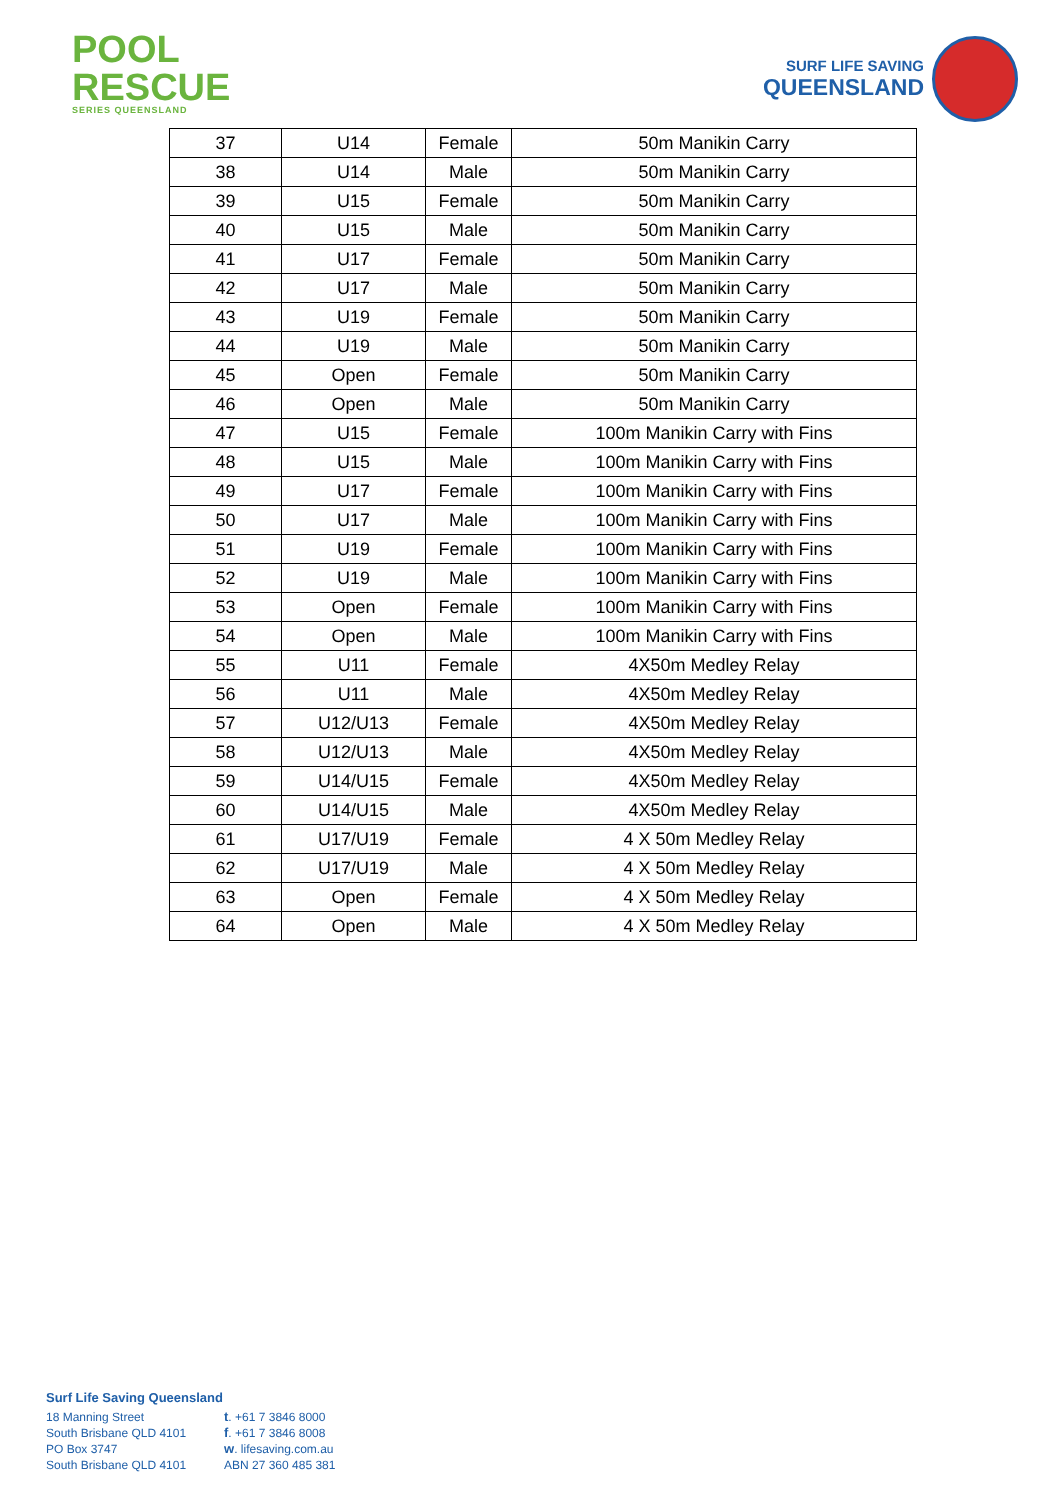POOL
RESCUE
SERIES QUEENSLAND
SURF LIFE SAVING
QUEENSLAND
| 37 | U14 | Female | 50m Manikin Carry |
| 38 | U14 | Male | 50m Manikin Carry |
| 39 | U15 | Female | 50m Manikin Carry |
| 40 | U15 | Male | 50m Manikin Carry |
| 41 | U17 | Female | 50m Manikin Carry |
| 42 | U17 | Male | 50m Manikin Carry |
| 43 | U19 | Female | 50m Manikin Carry |
| 44 | U19 | Male | 50m Manikin Carry |
| 45 | Open | Female | 50m Manikin Carry |
| 46 | Open | Male | 50m Manikin Carry |
| 47 | U15 | Female | 100m Manikin Carry with Fins |
| 48 | U15 | Male | 100m Manikin Carry with Fins |
| 49 | U17 | Female | 100m Manikin Carry with Fins |
| 50 | U17 | Male | 100m Manikin Carry with Fins |
| 51 | U19 | Female | 100m Manikin Carry with Fins |
| 52 | U19 | Male | 100m Manikin Carry with Fins |
| 53 | Open | Female | 100m Manikin Carry with Fins |
| 54 | Open | Male | 100m Manikin Carry with Fins |
| 55 | U11 | Female | 4X50m Medley Relay |
| 56 | U11 | Male | 4X50m Medley Relay |
| 57 | U12/U13 | Female | 4X50m Medley Relay |
| 58 | U12/U13 | Male | 4X50m Medley Relay |
| 59 | U14/U15 | Female | 4X50m Medley Relay |
| 60 | U14/U15 | Male | 4X50m Medley Relay |
| 61 | U17/U19 | Female | 4 X 50m Medley Relay |
| 62 | U17/U19 | Male | 4 X 50m Medley Relay |
| 63 | Open | Female | 4 X 50m Medley Relay |
| 64 | Open | Male | 4 X 50m Medley Relay |
Surf Life Saving Queensland
18 Manning Street
t. +61 7 3846 8000
South Brisbane QLD 4101
f. +61 7 3846 8008
PO Box 3747
w. lifesaving.com.au
South Brisbane QLD 4101
ABN 27 360 485 381